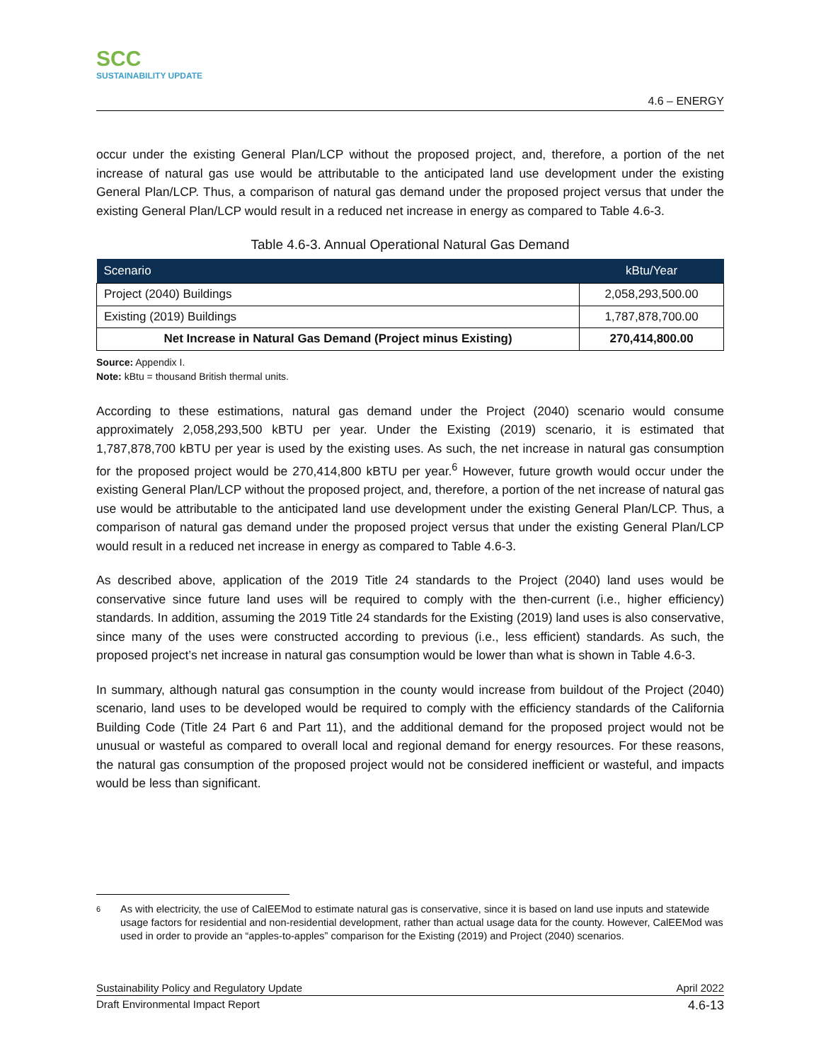SCC
SUSTAINABILITY UPDATE
4.6 – ENERGY
occur under the existing General Plan/LCP without the proposed project, and, therefore, a portion of the net increase of natural gas use would be attributable to the anticipated land use development under the existing General Plan/LCP. Thus, a comparison of natural gas demand under the proposed project versus that under the existing General Plan/LCP would result in a reduced net increase in energy as compared to Table 4.6-3.
Table 4.6-3. Annual Operational Natural Gas Demand
| Scenario | kBtu/Year |
| --- | --- |
| Project (2040) Buildings | 2,058,293,500.00 |
| Existing (2019) Buildings | 1,787,878,700.00 |
| Net Increase in Natural Gas Demand (Project minus Existing) | 270,414,800.00 |
Source: Appendix I.
Note: kBtu = thousand British thermal units.
According to these estimations, natural gas demand under the Project (2040) scenario would consume approximately 2,058,293,500 kBTU per year. Under the Existing (2019) scenario, it is estimated that 1,787,878,700 kBTU per year is used by the existing uses. As such, the net increase in natural gas consumption for the proposed project would be 270,414,800 kBTU per year.<sup>6</sup> However, future growth would occur under the existing General Plan/LCP without the proposed project, and, therefore, a portion of the net increase of natural gas use would be attributable to the anticipated land use development under the existing General Plan/LCP. Thus, a comparison of natural gas demand under the proposed project versus that under the existing General Plan/LCP would result in a reduced net increase in energy as compared to Table 4.6-3.
As described above, application of the 2019 Title 24 standards to the Project (2040) land uses would be conservative since future land uses will be required to comply with the then-current (i.e., higher efficiency) standards. In addition, assuming the 2019 Title 24 standards for the Existing (2019) land uses is also conservative, since many of the uses were constructed according to previous (i.e., less efficient) standards. As such, the proposed project’s net increase in natural gas consumption would be lower than what is shown in Table 4.6-3.
In summary, although natural gas consumption in the county would increase from buildout of the Project (2040) scenario, land uses to be developed would be required to comply with the efficiency standards of the California Building Code (Title 24 Part 6 and Part 11), and the additional demand for the proposed project would not be unusual or wasteful as compared to overall local and regional demand for energy resources. For these reasons, the natural gas consumption of the proposed project would not be considered inefficient or wasteful, and impacts would be less than significant.
6
As with electricity, the use of CalEEMod to estimate natural gas is conservative, since it is based on land use inputs and statewide usage factors for residential and non-residential development, rather than actual usage data for the county. However, CalEEMod was used in order to provide an “apples-to-apples” comparison for the Existing (2019) and Project (2040) scenarios.
Sustainability Policy and Regulatory Update April 2022
Draft Environmental Impact Report 4.6-13